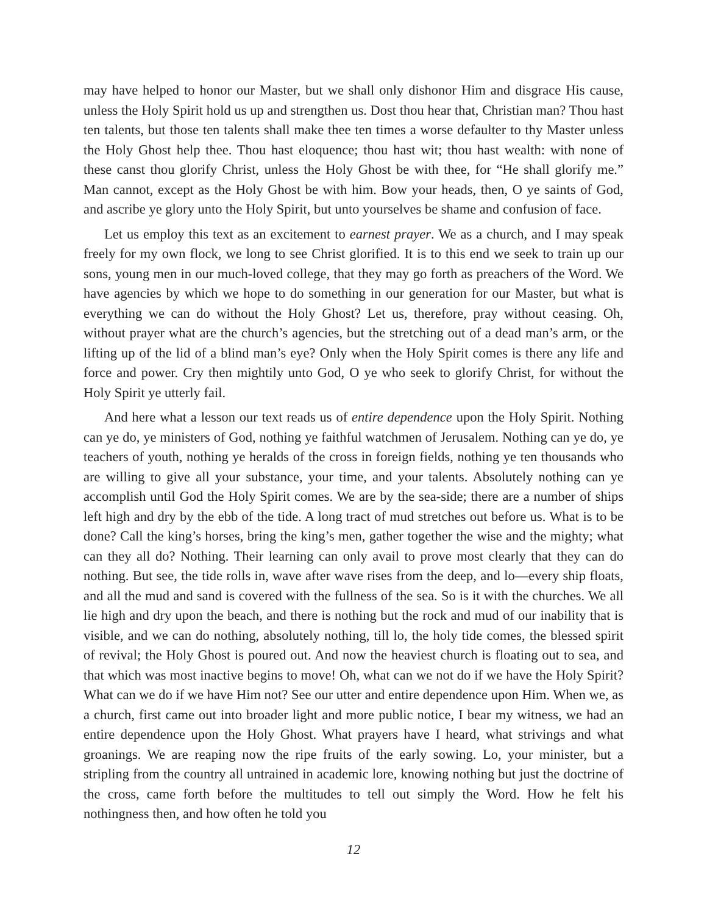may have helped to honor our Master, but we shall only dishonor Him and disgrace His cause, unless the Holy Spirit hold us up and strengthen us. Dost thou hear that, Christian man? Thou hast ten talents, but those ten talents shall make thee ten times a worse defaulter to thy Master unless the Holy Ghost help thee. Thou hast eloquence; thou hast wit; thou hast wealth: with none of these canst thou glorify Christ, unless the Holy Ghost be with thee, for “He shall glorify me.” Man cannot, except as the Holy Ghost be with him. Bow your heads, then, O ye saints of God, and ascribe ye glory unto the Holy Spirit, but unto yourselves be shame and confusion of face.
Let us employ this text as an excitement to earnest prayer. We as a church, and I may speak freely for my own flock, we long to see Christ glorified. It is to this end we seek to train up our sons, young men in our much-loved college, that they may go forth as preachers of the Word. We have agencies by which we hope to do something in our generation for our Master, but what is everything we can do without the Holy Ghost? Let us, therefore, pray without ceasing. Oh, without prayer what are the church’s agencies, but the stretching out of a dead man’s arm, or the lifting up of the lid of a blind man’s eye? Only when the Holy Spirit comes is there any life and force and power. Cry then mightily unto God, O ye who seek to glorify Christ, for without the Holy Spirit ye utterly fail.
And here what a lesson our text reads us of entire dependence upon the Holy Spirit. Nothing can ye do, ye ministers of God, nothing ye faithful watchmen of Jerusalem. Nothing can ye do, ye teachers of youth, nothing ye heralds of the cross in foreign fields, nothing ye ten thousands who are willing to give all your substance, your time, and your talents. Absolutely nothing can ye accomplish until God the Holy Spirit comes. We are by the sea-side; there are a number of ships left high and dry by the ebb of the tide. A long tract of mud stretches out before us. What is to be done? Call the king’s horses, bring the king’s men, gather together the wise and the mighty; what can they all do? Nothing. Their learning can only avail to prove most clearly that they can do nothing. But see, the tide rolls in, wave after wave rises from the deep, and lo—every ship floats, and all the mud and sand is covered with the fullness of the sea. So is it with the churches. We all lie high and dry upon the beach, and there is nothing but the rock and mud of our inability that is visible, and we can do nothing, absolutely nothing, till lo, the holy tide comes, the blessed spirit of revival; the Holy Ghost is poured out. And now the heaviest church is floating out to sea, and that which was most inactive begins to move! Oh, what can we not do if we have the Holy Spirit? What can we do if we have Him not? See our utter and entire dependence upon Him. When we, as a church, first came out into broader light and more public notice, I bear my witness, we had an entire dependence upon the Holy Ghost. What prayers have I heard, what strivings and what groanings. We are reaping now the ripe fruits of the early sowing. Lo, your minister, but a stripling from the country all untrained in academic lore, knowing nothing but just the doctrine of the cross, came forth before the multitudes to tell out simply the Word. How he felt his nothingness then, and how often he told you
12